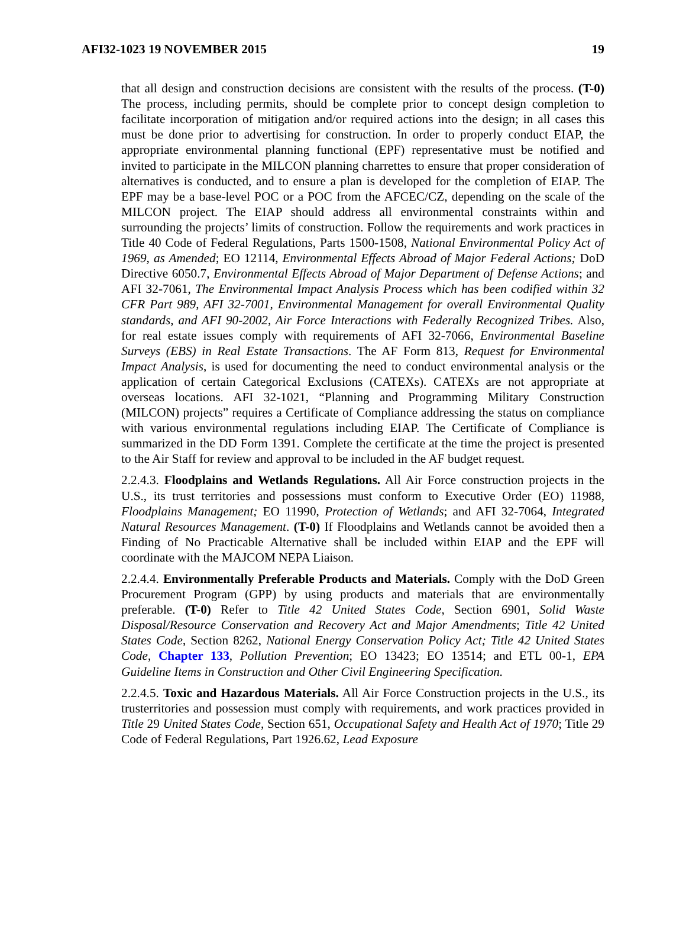AFI32-1023 19 NOVEMBER 2015 19
that all design and construction decisions are consistent with the results of the process. (T-0) The process, including permits, should be complete prior to concept design completion to facilitate incorporation of mitigation and/or required actions into the design; in all cases this must be done prior to advertising for construction. In order to properly conduct EIAP, the appropriate environmental planning functional (EPF) representative must be notified and invited to participate in the MILCON planning charrettes to ensure that proper consideration of alternatives is conducted, and to ensure a plan is developed for the completion of EIAP. The EPF may be a base-level POC or a POC from the AFCEC/CZ, depending on the scale of the MILCON project. The EIAP should address all environmental constraints within and surrounding the projects’ limits of construction. Follow the requirements and work practices in Title 40 Code of Federal Regulations, Parts 1500-1508, National Environmental Policy Act of 1969, as Amended; EO 12114, Environmental Effects Abroad of Major Federal Actions; DoD Directive 6050.7, Environmental Effects Abroad of Major Department of Defense Actions; and AFI 32-7061, The Environmental Impact Analysis Process which has been codified within 32 CFR Part 989, AFI 32-7001, Environmental Management for overall Environmental Quality standards, and AFI 90-2002, Air Force Interactions with Federally Recognized Tribes. Also, for real estate issues comply with requirements of AFI 32-7066, Environmental Baseline Surveys (EBS) in Real Estate Transactions. The AF Form 813, Request for Environmental Impact Analysis, is used for documenting the need to conduct environmental analysis or the application of certain Categorical Exclusions (CATEXs). CATEXs are not appropriate at overseas locations. AFI 32-1021, “Planning and Programming Military Construction (MILCON) projects” requires a Certificate of Compliance addressing the status on compliance with various environmental regulations including EIAP. The Certificate of Compliance is summarized in the DD Form 1391. Complete the certificate at the time the project is presented to the Air Staff for review and approval to be included in the AF budget request.
2.2.4.3. Floodplains and Wetlands Regulations. All Air Force construction projects in the U.S., its trust territories and possessions must conform to Executive Order (EO) 11988, Floodplains Management; EO 11990, Protection of Wetlands; and AFI 32-7064, Integrated Natural Resources Management. (T-0) If Floodplains and Wetlands cannot be avoided then a Finding of No Practicable Alternative shall be included within EIAP and the EPF will coordinate with the MAJCOM NEPA Liaison.
2.2.4.4. Environmentally Preferable Products and Materials. Comply with the DoD Green Procurement Program (GPP) by using products and materials that are environmentally preferable. (T-0) Refer to Title 42 United States Code, Section 6901, Solid Waste Disposal/Resource Conservation and Recovery Act and Major Amendments; Title 42 United States Code, Section 8262, National Energy Conservation Policy Act; Title 42 United States Code, Chapter 133, Pollution Prevention; EO 13423; EO 13514; and ETL 00-1, EPA Guideline Items in Construction and Other Civil Engineering Specification.
2.2.4.5. Toxic and Hazardous Materials. All Air Force Construction projects in the U.S., its trusterritories and possession must comply with requirements, and work practices provided in Title 29 United States Code, Section 651, Occupational Safety and Health Act of 1970; Title 29 Code of Federal Regulations, Part 1926.62, Lead Exposure